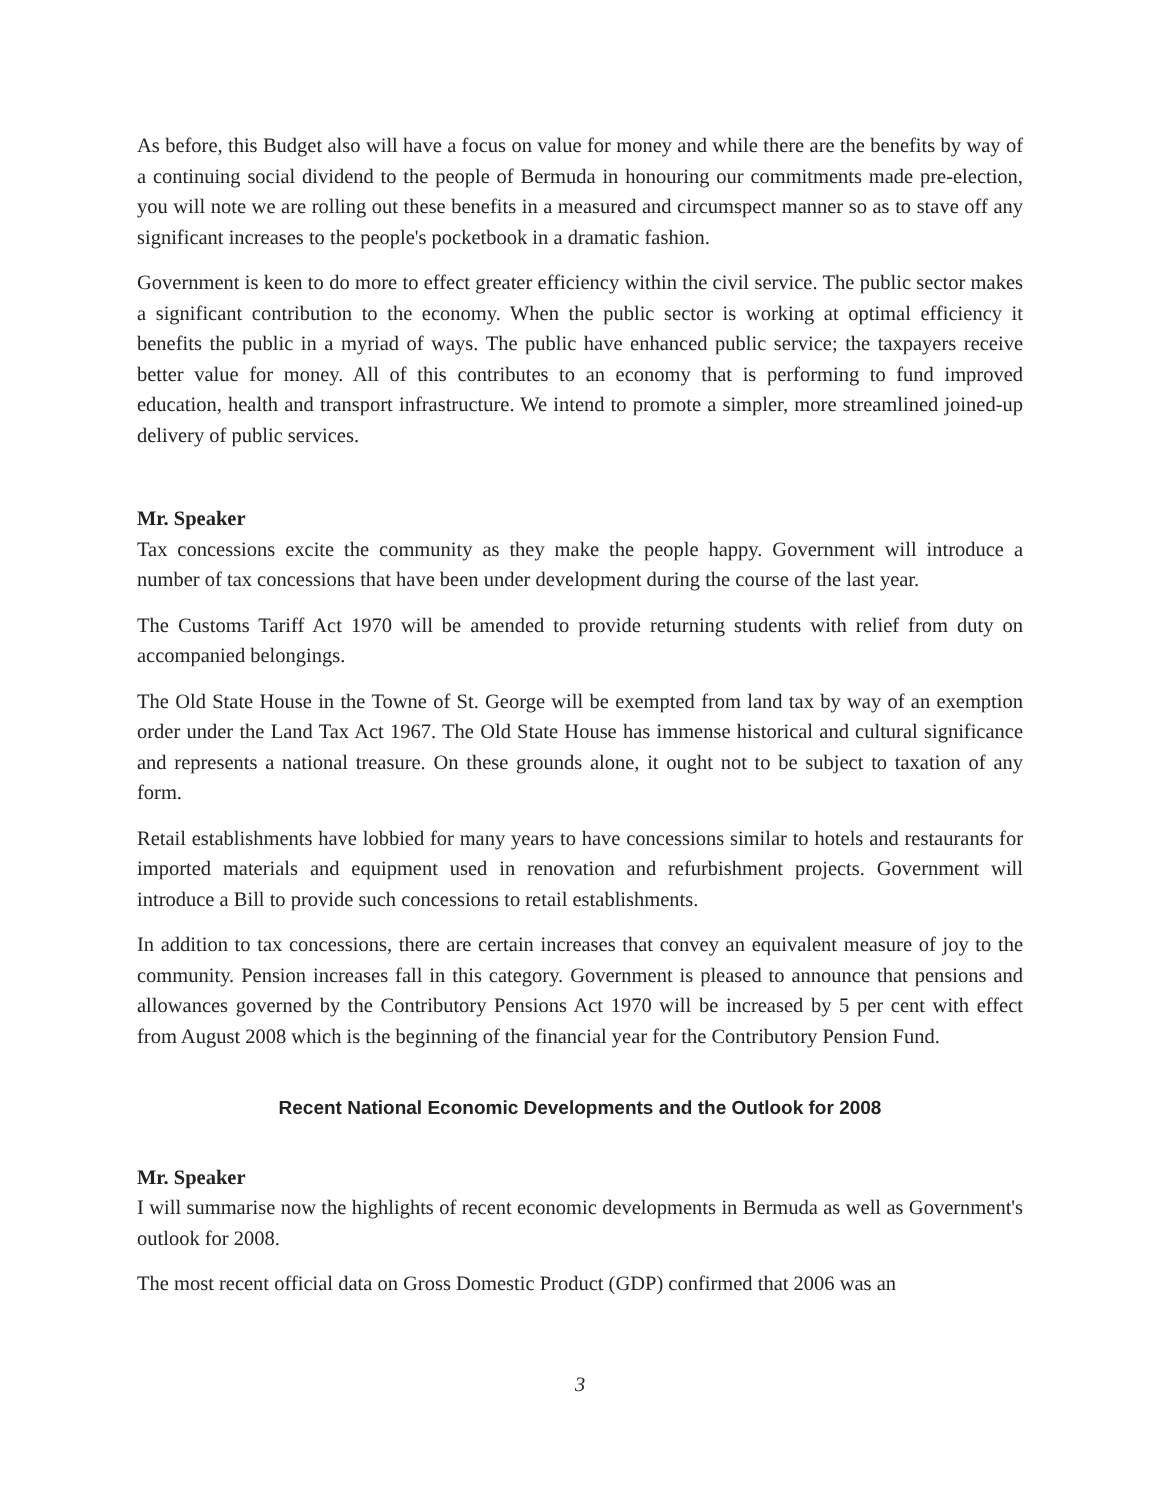As before, this Budget also will have a focus on value for money and while there are the benefits by way of a continuing social dividend to the people of Bermuda in honouring our commitments made pre-election, you will note we are rolling out these benefits in a measured and circumspect manner so as to stave off any significant increases to the people's pocketbook in a dramatic fashion.
Government is keen to do more to effect greater efficiency within the civil service. The public sector makes a significant contribution to the economy. When the public sector is working at optimal efficiency it benefits the public in a myriad of ways. The public have enhanced public service; the taxpayers receive better value for money. All of this contributes to an economy that is performing to fund improved education, health and transport infrastructure. We intend to promote a simpler, more streamlined joined-up delivery of public services.
Mr. Speaker
Tax concessions excite the community as they make the people happy. Government will introduce a number of tax concessions that have been under development during the course of the last year.
The Customs Tariff Act 1970 will be amended to provide returning students with relief from duty on accompanied belongings.
The Old State House in the Towne of St. George will be exempted from land tax by way of an exemption order under the Land Tax Act 1967. The Old State House has immense historical and cultural significance and represents a national treasure. On these grounds alone, it ought not to be subject to taxation of any form.
Retail establishments have lobbied for many years to have concessions similar to hotels and restaurants for imported materials and equipment used in renovation and refurbishment projects. Government will introduce a Bill to provide such concessions to retail establishments.
In addition to tax concessions, there are certain increases that convey an equivalent measure of joy to the community. Pension increases fall in this category. Government is pleased to announce that pensions and allowances governed by the Contributory Pensions Act 1970 will be increased by 5 per cent with effect from August 2008 which is the beginning of the financial year for the Contributory Pension Fund.
Recent National Economic Developments and the Outlook for 2008
Mr. Speaker
I will summarise now the highlights of recent economic developments in Bermuda as well as Government's outlook for 2008.
The most recent official data on Gross Domestic Product (GDP) confirmed that 2006 was an
3